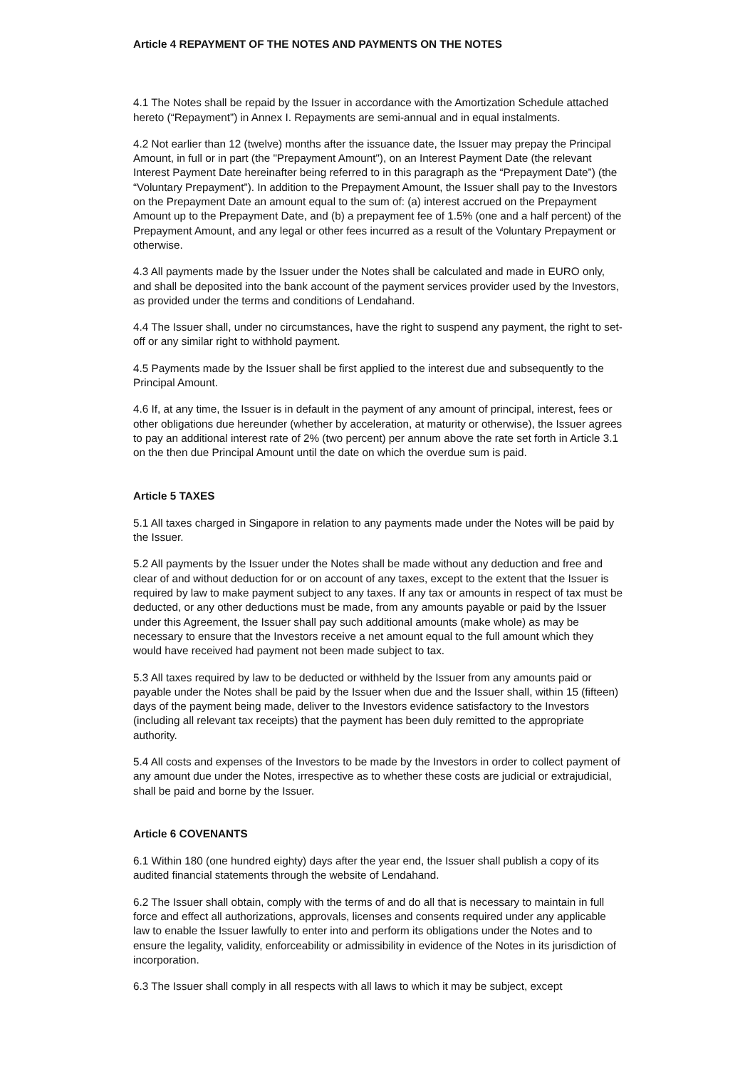Article 4 REPAYMENT OF THE NOTES AND PAYMENTS ON THE NOTES
4.1 The Notes shall be repaid by the Issuer in accordance with the Amortization Schedule attached hereto (“Repayment”) in Annex I. Repayments are semi-annual and in equal instalments.
4.2 Not earlier than 12 (twelve) months after the issuance date, the Issuer may prepay the Principal Amount, in full or in part (the "Prepayment Amount"), on an Interest Payment Date (the relevant Interest Payment Date hereinafter being referred to in this paragraph as the “Prepayment Date”) (the “Voluntary Prepayment”). In addition to the Prepayment Amount, the Issuer shall pay to the Investors on the Prepayment Date an amount equal to the sum of: (a) interest accrued on the Prepayment Amount up to the Prepayment Date, and (b) a prepayment fee of 1.5% (one and a half percent) of the Prepayment Amount, and any legal or other fees incurred as a result of the Voluntary Prepayment or otherwise.
4.3 All payments made by the Issuer under the Notes shall be calculated and made in EURO only, and shall be deposited into the bank account of the payment services provider used by the Investors, as provided under the terms and conditions of Lendahand.
4.4 The Issuer shall, under no circumstances, have the right to suspend any payment, the right to set-off or any similar right to withhold payment.
4.5 Payments made by the Issuer shall be first applied to the interest due and subsequently to the Principal Amount.
4.6 If, at any time, the Issuer is in default in the payment of any amount of principal, interest, fees or other obligations due hereunder (whether by acceleration, at maturity or otherwise), the Issuer agrees to pay an additional interest rate of 2% (two percent) per annum above the rate set forth in Article 3.1 on the then due Principal Amount until the date on which the overdue sum is paid.
Article 5 TAXES
5.1 All taxes charged in Singapore in relation to any payments made under the Notes will be paid by the Issuer.
5.2 All payments by the Issuer under the Notes shall be made without any deduction and free and clear of and without deduction for or on account of any taxes, except to the extent that the Issuer is required by law to make payment subject to any taxes. If any tax or amounts in respect of tax must be deducted, or any other deductions must be made, from any amounts payable or paid by the Issuer under this Agreement, the Issuer shall pay such additional amounts (make whole) as may be necessary to ensure that the Investors receive a net amount equal to the full amount which they would have received had payment not been made subject to tax.
5.3 All taxes required by law to be deducted or withheld by the Issuer from any amounts paid or payable under the Notes shall be paid by the Issuer when due and the Issuer shall, within 15 (fifteen) days of the payment being made, deliver to the Investors evidence satisfactory to the Investors (including all relevant tax receipts) that the payment has been duly remitted to the appropriate authority.
5.4 All costs and expenses of the Investors to be made by the Investors in order to collect payment of any amount due under the Notes, irrespective as to whether these costs are judicial or extrajudicial, shall be paid and borne by the Issuer.
Article 6 COVENANTS
6.1 Within 180 (one hundred eighty) days after the year end, the Issuer shall publish a copy of its audited financial statements through the website of Lendahand.
6.2 The Issuer shall obtain, comply with the terms of and do all that is necessary to maintain in full force and effect all authorizations, approvals, licenses and consents required under any applicable law to enable the Issuer lawfully to enter into and perform its obligations under the Notes and to ensure the legality, validity, enforceability or admissibility in evidence of the Notes in its jurisdiction of incorporation.
6.3 The Issuer shall comply in all respects with all laws to which it may be subject, except